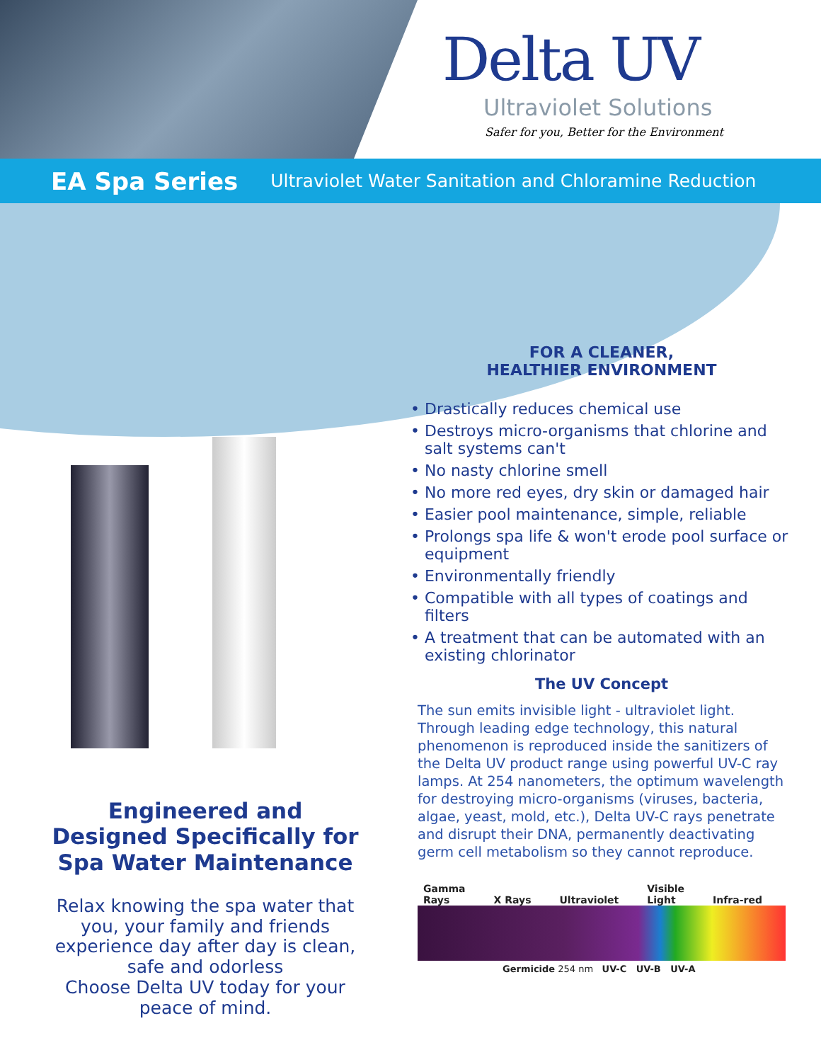Delta UV
Ultraviolet Solutions
Safer for you, Better for the Environment
EA Spa Series Ultraviolet Water Sanitation and Chloramine Reduction
Engineered and
Designed Specifically for
Spa Water Maintenance
Relax knowing the spa water that you, your family and friends experience day after day is clean, safe and odorless
Choose Delta UV today for your peace of mind.
FOR A CLEANER,
HEALTHIER ENVIRONMENT
• Drastically reduces chemical use
• Destroys micro-organisms that chlorine and salt systems can't
• No nasty chlorine smell
• No more red eyes, dry skin or damaged hair
• Easier pool maintenance, simple, reliable
• Prolongs spa life & won't erode pool surface or equipment
• Environmentally friendly
• Compatible with all types of coatings and filters
• A treatment that can be automated with an existing chlorinator
The UV Concept
The sun emits invisible light - ultraviolet light. Through leading edge technology, this natural phenomenon is reproduced inside the sanitizers of the Delta UV product range using powerful UV-C ray lamps. At 254 nanometers, the optimum wavelength for destroying micro-organisms (viruses, bacteria, algae, yeast, mold, etc.), Delta UV-C rays penetrate and disrupt their DNA, permanently deactivating germ cell metabolism so they cannot reproduce.
Gamma
Rays
X Rays
Ultraviolet Visible
Light
Infra-red
Germicide 254 nm UV-C UV-B UV-A